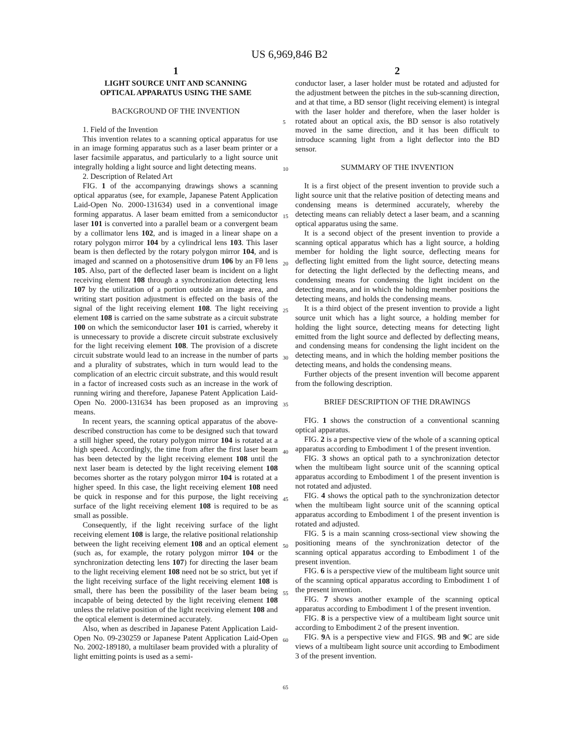US 6,969,846 B2
1
LIGHT SOURCE UNIT AND SCANNING
OPTICAL APPARATUS USING THE SAME
BACKGROUND OF THE INVENTION
1. Field of the Invention
This invention relates to a scanning optical apparatus for use in an image forming apparatus such as a laser beam printer or a laser facsimile apparatus, and particularly to a light source unit integrally holding a light source and light detecting means.
2. Description of Related Art
FIG. 1 of the accompanying drawings shows a scanning optical apparatus (see, for example, Japanese Patent Application Laid-Open No. 2000-131634) used in a conventional image forming apparatus. A laser beam emitted from a semiconductor laser 101 is converted into a parallel beam or a convergent beam by a collimator lens 102, and is imaged in a linear shape on a rotary polygon mirror 104 by a cylindrical lens 103. This laser beam is then deflected by the rotary polygon mirror 104, and is imaged and scanned on a photosensitive drum 106 by an Fθ lens 105. Also, part of the deflected laser beam is incident on a light receiving element 108 through a synchronization detecting lens 107 by the utilization of a portion outside an image area, and writing start position adjustment is effected on the basis of the signal of the light receiving element 108. The light receiving element 108 is carried on the same substrate as a circuit substrate 100 on which the semiconductor laser 101 is carried, whereby it is unnecessary to provide a discrete circuit substrate exclusively for the light receiving element 108. The provision of a discrete circuit substrate would lead to an increase in the number of parts and a plurality of substrates, which in turn would lead to the complication of an electric circuit substrate, and this would result in a factor of increased costs such as an increase in the work of running wiring and therefore, Japanese Patent Application Laid-Open No. 2000-131634 has been proposed as an improving means.
In recent years, the scanning optical apparatus of the above-described construction has come to be designed such that toward a still higher speed, the rotary polygon mirror 104 is rotated at a high speed. Accordingly, the time from after the first laser beam has been detected by the light receiving element 108 until the next laser beam is detected by the light receiving element 108 becomes shorter as the rotary polygon mirror 104 is rotated at a higher speed. In this case, the light receiving element 108 need be quick in response and for this purpose, the light receiving surface of the light receiving element 108 is required to be as small as possible.
Consequently, if the light receiving surface of the light receiving element 108 is large, the relative positional relationship between the light receiving element 108 and an optical element (such as, for example, the rotary polygon mirror 104 or the synchronization detecting lens 107) for directing the laser beam to the light receiving element 108 need not be so strict, but yet if the light receiving surface of the light receiving element 108 is small, there has been the possibility of the laser beam being incapable of being detected by the light receiving element 108 unless the relative position of the light receiving element 108 and the optical element is determined accurately.
Also, when as described in Japanese Patent Application Laid-Open No. 09-230259 or Japanese Patent Application Laid-Open No. 2002-189180, a multilaser beam provided with a plurality of light emitting points is used as a semi-
2
conductor laser, a laser holder must be rotated and adjusted for the adjustment between the pitches in the sub-scanning direction, and at that time, a BD sensor (light receiving element) is integral with the laser holder and therefore, when the laser holder is rotated about an optical axis, the BD sensor is also rotatively moved in the same direction, and it has been difficult to introduce scanning light from a light deflector into the BD sensor.
SUMMARY OF THE INVENTION
It is a first object of the present invention to provide such a light source unit that the relative position of detecting means and condensing means is determined accurately, whereby the detecting means can reliably detect a laser beam, and a scanning optical apparatus using the same.
It is a second object of the present invention to provide a scanning optical apparatus which has a light source, a holding member for holding the light source, deflecting means for deflecting light emitted from the light source, detecting means for detecting the light deflected by the deflecting means, and condensing means for condensing the light incident on the detecting means, and in which the holding member positions the detecting means, and holds the condensing means.
It is a third object of the present invention to provide a light source unit which has a light source, a holding member for holding the light source, detecting means for detecting light emitted from the light source and deflected by deflecting means, and condensing means for condensing the light incident on the detecting means, and in which the holding member positions the detecting means, and holds the condensing means.
Further objects of the present invention will become apparent from the following description.
BRIEF DESCRIPTION OF THE DRAWINGS
FIG. 1 shows the construction of a conventional scanning optical apparatus.
FIG. 2 is a perspective view of the whole of a scanning optical apparatus according to Embodiment 1 of the present invention.
FIG. 3 shows an optical path to a synchronization detector when the multibeam light source unit of the scanning optical apparatus according to Embodiment 1 of the present invention is not rotated and adjusted.
FIG. 4 shows the optical path to the synchronization detector when the multibeam light source unit of the scanning optical apparatus according to Embodiment 1 of the present invention is rotated and adjusted.
FIG. 5 is a main scanning cross-sectional view showing the positioning means of the synchronization detector of the scanning optical apparatus according to Embodiment 1 of the present invention.
FIG. 6 is a perspective view of the multibeam light source unit of the scanning optical apparatus according to Embodiment 1 of the present invention.
FIG. 7 shows another example of the scanning optical apparatus according to Embodiment 1 of the present invention.
FIG. 8 is a perspective view of a multibeam light source unit according to Embodiment 2 of the present invention.
FIG. 9 A is a perspective view and FIGS. 9 B and 9 C are side views of a multibeam light source unit according to Embodiment 3 of the present invention.
5
10
15
20
25
30
35
40
45
50
55
60
65